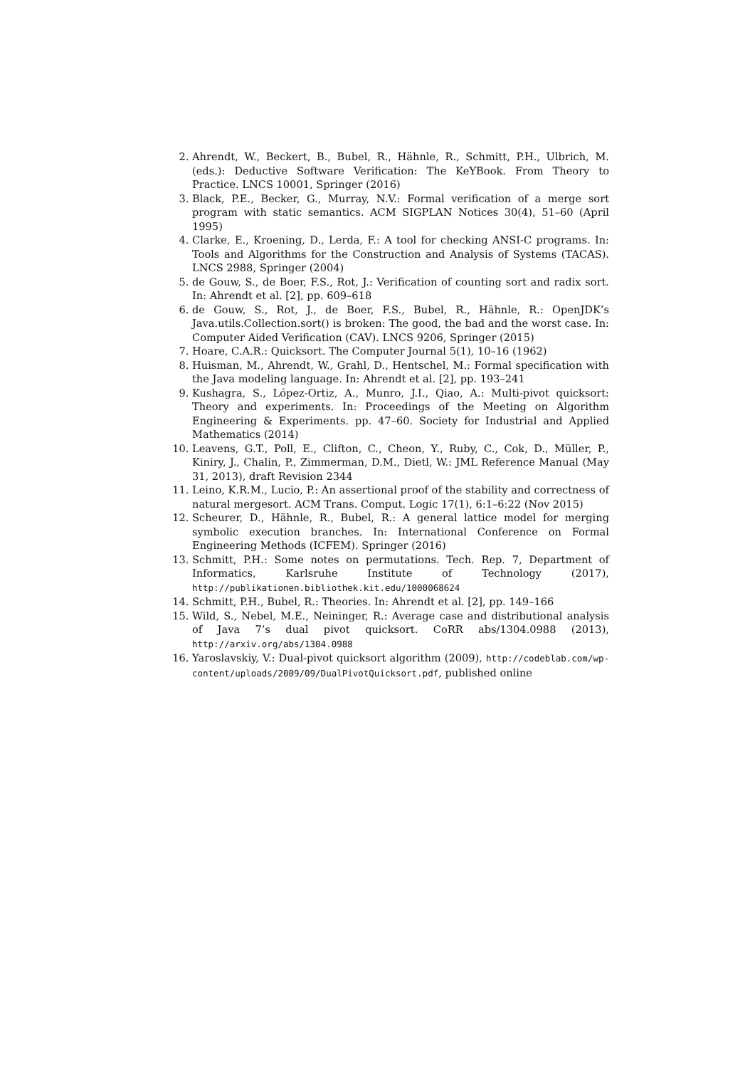2. Ahrendt, W., Beckert, B., Bubel, R., Hähnle, R., Schmitt, P.H., Ulbrich, M. (eds.): Deductive Software Verification: The KeYBook. From Theory to Practice. LNCS 10001, Springer (2016)
3. Black, P.E., Becker, G., Murray, N.V.: Formal verification of a merge sort program with static semantics. ACM SIGPLAN Notices 30(4), 51–60 (April 1995)
4. Clarke, E., Kroening, D., Lerda, F.: A tool for checking ANSI-C programs. In: Tools and Algorithms for the Construction and Analysis of Systems (TACAS). LNCS 2988, Springer (2004)
5. de Gouw, S., de Boer, F.S., Rot, J.: Verification of counting sort and radix sort. In: Ahrendt et al. [2], pp. 609–618
6. de Gouw, S., Rot, J., de Boer, F.S., Bubel, R., Hähnle, R.: OpenJDK’s Java.utils.Collection.sort() is broken: The good, the bad and the worst case. In: Computer Aided Verification (CAV). LNCS 9206, Springer (2015)
7. Hoare, C.A.R.: Quicksort. The Computer Journal 5(1), 10–16 (1962)
8. Huisman, M., Ahrendt, W., Grahl, D., Hentschel, M.: Formal specification with the Java modeling language. In: Ahrendt et al. [2], pp. 193–241
9. Kushagra, S., López-Ortiz, A., Munro, J.I., Qiao, A.: Multi-pivot quicksort: Theory and experiments. In: Proceedings of the Meeting on Algorithm Engineering & Experiments. pp. 47–60. Society for Industrial and Applied Mathematics (2014)
10. Leavens, G.T., Poll, E., Clifton, C., Cheon, Y., Ruby, C., Cok, D., Müller, P., Kiniry, J., Chalin, P., Zimmerman, D.M., Dietl, W.: JML Reference Manual (May 31, 2013), draft Revision 2344
11. Leino, K.R.M., Lucio, P.: An assertional proof of the stability and correctness of natural mergesort. ACM Trans. Comput. Logic 17(1), 6:1–6:22 (Nov 2015)
12. Scheurer, D., Hähnle, R., Bubel, R.: A general lattice model for merging symbolic execution branches. In: International Conference on Formal Engineering Methods (ICFEM). Springer (2016)
13. Schmitt, P.H.: Some notes on permutations. Tech. Rep. 7, Department of Informatics, Karlsruhe Institute of Technology (2017), http://publikationen.bibliothek.kit.edu/1000068624
14. Schmitt, P.H., Bubel, R.: Theories. In: Ahrendt et al. [2], pp. 149–166
15. Wild, S., Nebel, M.E., Neininger, R.: Average case and distributional analysis of Java 7’s dual pivot quicksort. CoRR abs/1304.0988 (2013), http://arxiv.org/abs/1304.0988
16. Yaroslavskiy, V.: Dual-pivot quicksort algorithm (2009), http://codeblab.com/wp-content/uploads/2009/09/DualPivotQuicksort.pdf, published online